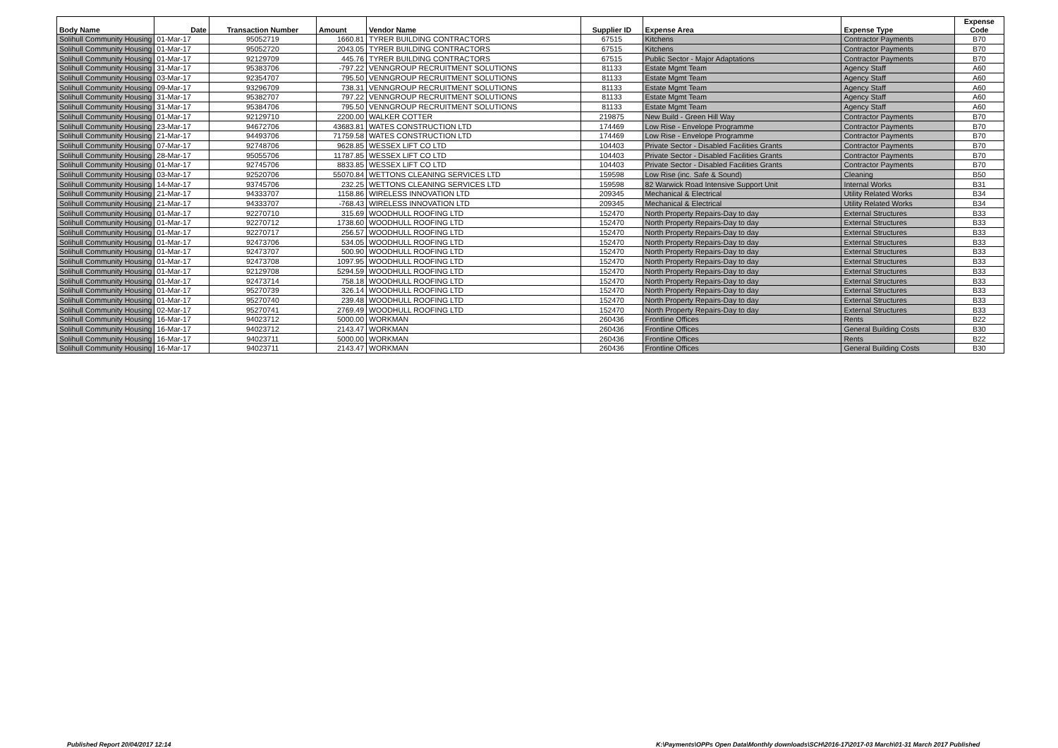| Body Name | Date | Transaction Number | Amount | Vendor Name | Supplier ID | Expense Area | Expense Type | Expense Code |
| --- | --- | --- | --- | --- | --- | --- | --- | --- |
| Solihull Community Housing | 01-Mar-17 | 95052719 | 1660.81 | TYRER BUILDING CONTRACTORS | 67515 | Kitchens | Contractor Payments | B70 |
| Solihull Community Housing | 01-Mar-17 | 95052720 | 2043.05 | TYRER BUILDING CONTRACTORS | 67515 | Kitchens | Contractor Payments | B70 |
| Solihull Community Housing | 01-Mar-17 | 92129709 | 445.76 | TYRER BUILDING CONTRACTORS | 67515 | Public Sector - Major Adaptations | Contractor Payments | B70 |
| Solihull Community Housing | 31-Mar-17 | 95383706 | -797.22 | VENNGROUP RECRUITMENT SOLUTIONS | 81133 | Estate Mgmt Team | Agency Staff | A60 |
| Solihull Community Housing | 03-Mar-17 | 92354707 | 795.50 | VENNGROUP RECRUITMENT SOLUTIONS | 81133 | Estate Mgmt Team | Agency Staff | A60 |
| Solihull Community Housing | 09-Mar-17 | 93296709 | 738.31 | VENNGROUP RECRUITMENT SOLUTIONS | 81133 | Estate Mgmt Team | Agency Staff | A60 |
| Solihull Community Housing | 31-Mar-17 | 95382707 | 797.22 | VENNGROUP RECRUITMENT SOLUTIONS | 81133 | Estate Mgmt Team | Agency Staff | A60 |
| Solihull Community Housing | 31-Mar-17 | 95384706 | 795.50 | VENNGROUP RECRUITMENT SOLUTIONS | 81133 | Estate Mgmt Team | Agency Staff | A60 |
| Solihull Community Housing | 01-Mar-17 | 92129710 | 2200.00 | WALKER COTTER | 219875 | New Build - Green Hill Way | Contractor Payments | B70 |
| Solihull Community Housing | 23-Mar-17 | 94672706 | 43683.81 | WATES CONSTRUCTION LTD | 174469 | Low Rise - Envelope Programme | Contractor Payments | B70 |
| Solihull Community Housing | 21-Mar-17 | 94493706 | 71759.58 | WATES CONSTRUCTION LTD | 174469 | Low Rise - Envelope Programme | Contractor Payments | B70 |
| Solihull Community Housing | 07-Mar-17 | 92748706 | 9628.85 | WESSEX LIFT CO LTD | 104403 | Private Sector - Disabled Facilities Grants | Contractor Payments | B70 |
| Solihull Community Housing | 28-Mar-17 | 95055706 | 11787.85 | WESSEX LIFT CO LTD | 104403 | Private Sector - Disabled Facilities Grants | Contractor Payments | B70 |
| Solihull Community Housing | 01-Mar-17 | 92745706 | 8833.85 | WESSEX LIFT CO LTD | 104403 | Private Sector - Disabled Facilities Grants | Contractor Payments | B70 |
| Solihull Community Housing | 03-Mar-17 | 92520706 | 55070.84 | WETTONS CLEANING SERVICES LTD | 159598 | Low Rise (inc. Safe & Sound) | Cleaning | B50 |
| Solihull Community Housing | 14-Mar-17 | 93745706 | 232.25 | WETTONS CLEANING SERVICES LTD | 159598 | 82 Warwick Road Intensive Support Unit | Internal Works | B31 |
| Solihull Community Housing | 21-Mar-17 | 94333707 | 1158.86 | WIRELESS INNOVATION LTD | 209345 | Mechanical & Electrical | Utility Related Works | B34 |
| Solihull Community Housing | 21-Mar-17 | 94333707 | -768.43 | WIRELESS INNOVATION LTD | 209345 | Mechanical & Electrical | Utility Related Works | B34 |
| Solihull Community Housing | 01-Mar-17 | 92270710 | 315.69 | WOODHULL ROOFING LTD | 152470 | North Property Repairs-Day to day | External Structures | B33 |
| Solihull Community Housing | 01-Mar-17 | 92270712 | 1738.60 | WOODHULL ROOFING LTD | 152470 | North Property Repairs-Day to day | External Structures | B33 |
| Solihull Community Housing | 01-Mar-17 | 92270717 | 256.57 | WOODHULL ROOFING LTD | 152470 | North Property Repairs-Day to day | External Structures | B33 |
| Solihull Community Housing | 01-Mar-17 | 92473706 | 534.05 | WOODHULL ROOFING LTD | 152470 | North Property Repairs-Day to day | External Structures | B33 |
| Solihull Community Housing | 01-Mar-17 | 92473707 | 500.90 | WOODHULL ROOFING LTD | 152470 | North Property Repairs-Day to day | External Structures | B33 |
| Solihull Community Housing | 01-Mar-17 | 92473708 | 1097.95 | WOODHULL ROOFING LTD | 152470 | North Property Repairs-Day to day | External Structures | B33 |
| Solihull Community Housing | 01-Mar-17 | 92129708 | 5294.59 | WOODHULL ROOFING LTD | 152470 | North Property Repairs-Day to day | External Structures | B33 |
| Solihull Community Housing | 01-Mar-17 | 92473714 | 758.18 | WOODHULL ROOFING LTD | 152470 | North Property Repairs-Day to day | External Structures | B33 |
| Solihull Community Housing | 01-Mar-17 | 95270739 | 326.14 | WOODHULL ROOFING LTD | 152470 | North Property Repairs-Day to day | External Structures | B33 |
| Solihull Community Housing | 01-Mar-17 | 95270740 | 239.48 | WOODHULL ROOFING LTD | 152470 | North Property Repairs-Day to day | External Structures | B33 |
| Solihull Community Housing | 02-Mar-17 | 95270741 | 2769.49 | WOODHULL ROOFING LTD | 152470 | North Property Repairs-Day to day | External Structures | B33 |
| Solihull Community Housing | 16-Mar-17 | 94023712 | 5000.00 | WORKMAN | 260436 | Frontline Offices | Rents | B22 |
| Solihull Community Housing | 16-Mar-17 | 94023712 | 2143.47 | WORKMAN | 260436 | Frontline Offices | General Building Costs | B30 |
| Solihull Community Housing | 16-Mar-17 | 94023711 | 5000.00 | WORKMAN | 260436 | Frontline Offices | Rents | B22 |
| Solihull Community Housing | 16-Mar-17 | 94023711 | 2143.47 | WORKMAN | 260436 | Frontline Offices | General Building Costs | B30 |
Published Report 20/04/2017 12:14
K:\Payments\OPPs Open Data\Monthly downloads\SCH\2016-17\2017-03 March\01-31 March 2017 Published